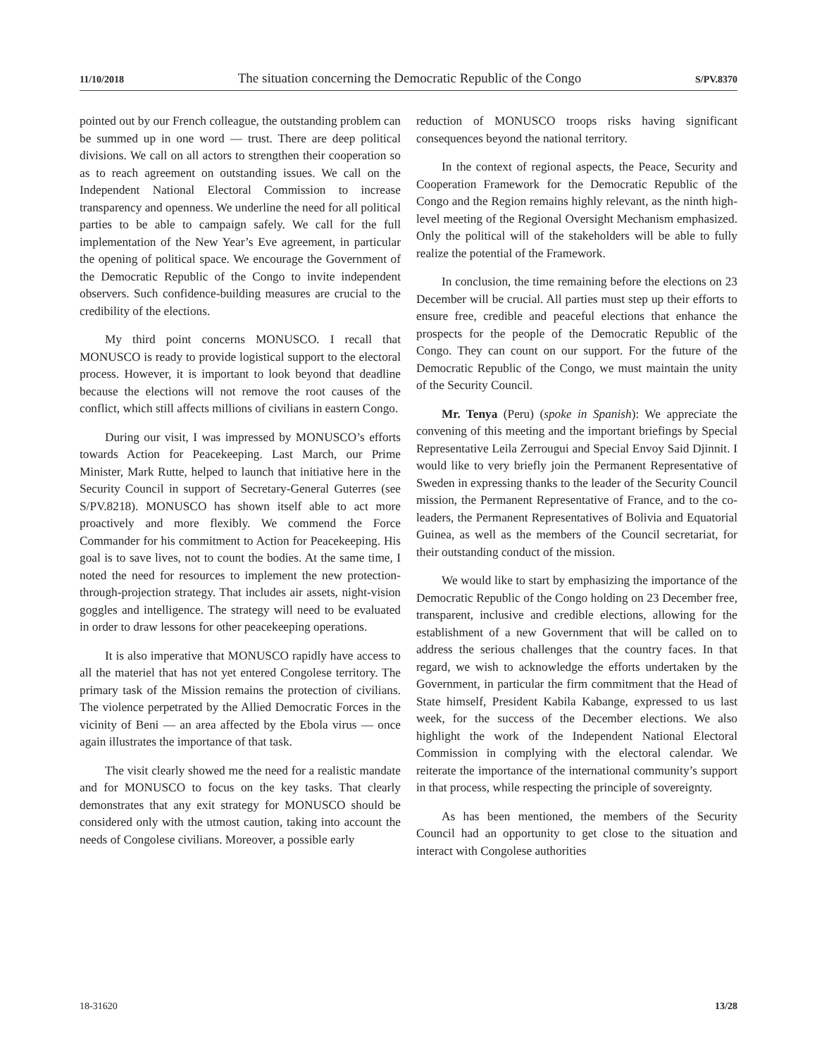11/10/2018 The situation concerning the Democratic Republic of the Congo S/PV.8370
pointed out by our French colleague, the outstanding problem can be summed up in one word — trust. There are deep political divisions. We call on all actors to strengthen their cooperation so as to reach agreement on outstanding issues. We call on the Independent National Electoral Commission to increase transparency and openness. We underline the need for all political parties to be able to campaign safely. We call for the full implementation of the New Year’s Eve agreement, in particular the opening of political space. We encourage the Government of the Democratic Republic of the Congo to invite independent observers. Such confidence-building measures are crucial to the credibility of the elections.
My third point concerns MONUSCO. I recall that MONUSCO is ready to provide logistical support to the electoral process. However, it is important to look beyond that deadline because the elections will not remove the root causes of the conflict, which still affects millions of civilians in eastern Congo.
During our visit, I was impressed by MONUSCO’s efforts towards Action for Peacekeeping. Last March, our Prime Minister, Mark Rutte, helped to launch that initiative here in the Security Council in support of Secretary-General Guterres (see S/PV.8218). MONUSCO has shown itself able to act more proactively and more flexibly. We commend the Force Commander for his commitment to Action for Peacekeeping. His goal is to save lives, not to count the bodies. At the same time, I noted the need for resources to implement the new protection-through-projection strategy. That includes air assets, night-vision goggles and intelligence. The strategy will need to be evaluated in order to draw lessons for other peacekeeping operations.
It is also imperative that MONUSCO rapidly have access to all the materiel that has not yet entered Congolese territory. The primary task of the Mission remains the protection of civilians. The violence perpetrated by the Allied Democratic Forces in the vicinity of Beni — an area affected by the Ebola virus — once again illustrates the importance of that task.
The visit clearly showed me the need for a realistic mandate and for MONUSCO to focus on the key tasks. That clearly demonstrates that any exit strategy for MONUSCO should be considered only with the utmost caution, taking into account the needs of Congolese civilians. Moreover, a possible early
reduction of MONUSCO troops risks having significant consequences beyond the national territory.
In the context of regional aspects, the Peace, Security and Cooperation Framework for the Democratic Republic of the Congo and the Region remains highly relevant, as the ninth high-level meeting of the Regional Oversight Mechanism emphasized. Only the political will of the stakeholders will be able to fully realize the potential of the Framework.
In conclusion, the time remaining before the elections on 23 December will be crucial. All parties must step up their efforts to ensure free, credible and peaceful elections that enhance the prospects for the people of the Democratic Republic of the Congo. They can count on our support. For the future of the Democratic Republic of the Congo, we must maintain the unity of the Security Council.
Mr. Tenya (Peru) (spoke in Spanish): We appreciate the convening of this meeting and the important briefings by Special Representative Leila Zerrougui and Special Envoy Said Djinnit. I would like to very briefly join the Permanent Representative of Sweden in expressing thanks to the leader of the Security Council mission, the Permanent Representative of France, and to the co-leaders, the Permanent Representatives of Bolivia and Equatorial Guinea, as well as the members of the Council secretariat, for their outstanding conduct of the mission.
We would like to start by emphasizing the importance of the Democratic Republic of the Congo holding on 23 December free, transparent, inclusive and credible elections, allowing for the establishment of a new Government that will be called on to address the serious challenges that the country faces. In that regard, we wish to acknowledge the efforts undertaken by the Government, in particular the firm commitment that the Head of State himself, President Kabila Kabange, expressed to us last week, for the success of the December elections. We also highlight the work of the Independent National Electoral Commission in complying with the electoral calendar. We reiterate the importance of the international community’s support in that process, while respecting the principle of sovereignty.
As has been mentioned, the members of the Security Council had an opportunity to get close to the situation and interact with Congolese authorities
18-31620 13/28